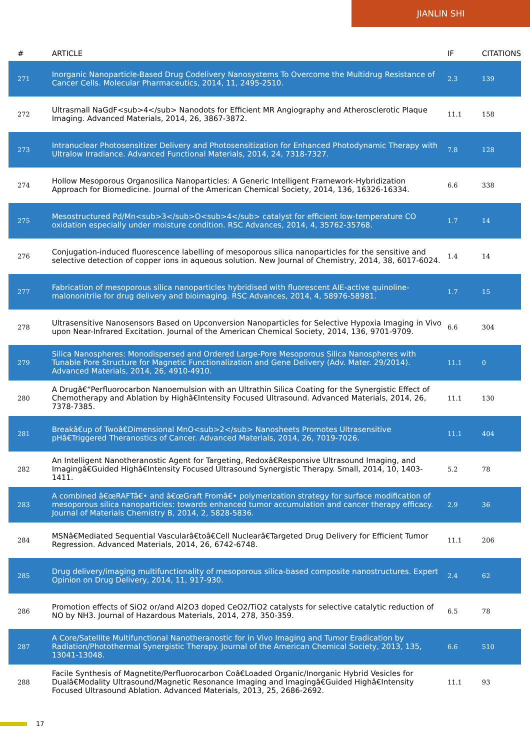JIANLIN SHI
| # | ARTICLE | IF | CITATIONS |
| --- | --- | --- | --- |
| 271 | Inorganic Nanoparticle-Based Drug Codelivery Nanosystems To Overcome the Multidrug Resistance of Cancer Cells. Molecular Pharmaceutics, 2014, 11, 2495-2510. | 2.3 | 139 |
| 272 | Ultrasmall NaGdF<sub>4</sub> Nanodots for Efficient MR Angiography and Atherosclerotic Plaque Imaging. Advanced Materials, 2014, 26, 3867-3872. | 11.1 | 158 |
| 273 | Intranuclear Photosensitizer Delivery and Photosensitization for Enhanced Photodynamic Therapy with Ultralow Irradiance. Advanced Functional Materials, 2014, 24, 7318-7327. | 7.8 | 128 |
| 274 | Hollow Mesoporous Organosilica Nanoparticles: A Generic Intelligent Framework-Hybridization Approach for Biomedicine. Journal of the American Chemical Society, 2014, 136, 16326-16334. | 6.6 | 338 |
| 275 | Mesostructured Pd/Mn<sub>3</sub>O<sub>4</sub> catalyst for efficient low-temperature CO oxidation especially under moisture condition. RSC Advances, 2014, 4, 35762-35768. | 1.7 | 14 |
| 276 | Conjugation-induced fluorescence labelling of mesoporous silica nanoparticles for the sensitive and selective detection of copper ions in aqueous solution. New Journal of Chemistry, 2014, 38, 6017-6024. | 1.4 | 14 |
| 277 | Fabrication of mesoporous silica nanoparticles hybridised with fluorescent AIE-active quinoline-malononitrile for drug delivery and bioimaging. RSC Advances, 2014, 4, 58976-58981. | 1.7 | 15 |
| 278 | Ultrasensitive Nanosensors Based on Upconversion Nanoparticles for Selective Hypoxia Imaging in Vivo upon Near-Infrared Excitation. Journal of the American Chemical Society, 2014, 136, 9701-9709. | 6.6 | 304 |
| 279 | Silica Nanospheres: Monodispersed and Ordered Large-Pore Mesoporous Silica Nanospheres with Tunable Pore Structure for Magnetic Functionalization and Gene Delivery (Adv. Mater. 29/2014). Advanced Materials, 2014, 26, 4910-4910. | 11.1 | 0 |
| 280 | A Drugâ€“Perfluorocarbon Nanoemulsion with an Ultrathin Silica Coating for the Synergistic Effect of Chemotherapy and Ablation by Highâ€Intensity Focused Ultrasound. Advanced Materials, 2014, 26, 7378-7385. | 11.1 | 130 |
| 281 | Breakâ€up of Twoâ€Dimensional MnO<sub>2</sub> Nanosheets Promotes Ultrasensitive pHâ€Triggered Theranostics of Cancer. Advanced Materials, 2014, 26, 7019-7026. | 11.1 | 404 |
| 282 | An Intelligent Nanotheranostic Agent for Targeting, Redoxâ€Responsive Ultrasound Imaging, and Imagingâ€Guided Highâ€Intensity Focused Ultrasound Synergistic Therapy. Small, 2014, 10, 1403-1411. | 5.2 | 78 |
| 283 | A combined â€œRAFTâ€• and â€œGraft Fromâ€• polymerization strategy for surface modification of mesoporous silica nanoparticles: towards enhanced tumor accumulation and cancer therapy efficacy. Journal of Materials Chemistry B, 2014, 2, 5828-5836. | 2.9 | 36 |
| 284 | MSNâ€Mediated Sequential Vascularâ€toâ€Cell Nuclearâ€Targeted Drug Delivery for Efficient Tumor Regression. Advanced Materials, 2014, 26, 6742-6748. | 11.1 | 206 |
| 285 | Drug delivery/imaging multifunctionality of mesoporous silica-based composite nanostructures. Expert Opinion on Drug Delivery, 2014, 11, 917-930. | 2.4 | 62 |
| 286 | Promotion effects of SiO2 or/and Al2O3 doped CeO2/TiO2 catalysts for selective catalytic reduction of NO by NH3. Journal of Hazardous Materials, 2014, 278, 350-359. | 6.5 | 78 |
| 287 | A Core/Satellite Multifunctional Nanotheranostic for in Vivo Imaging and Tumor Eradication by Radiation/Photothermal Synergistic Therapy. Journal of the American Chemical Society, 2013, 135, 13041-13048. | 6.6 | 510 |
| 288 | Facile Synthesis of Magnetite/Perfluorocarbon Coâ€Loaded Organic/Inorganic Hybrid Vesicles for Dualâ€Modality Ultrasound/Magnetic Resonance Imaging and Imagingâ€Guided Highâ€Intensity Focused Ultrasound Ablation. Advanced Materials, 2013, 25, 2686-2692. | 11.1 | 93 |
17